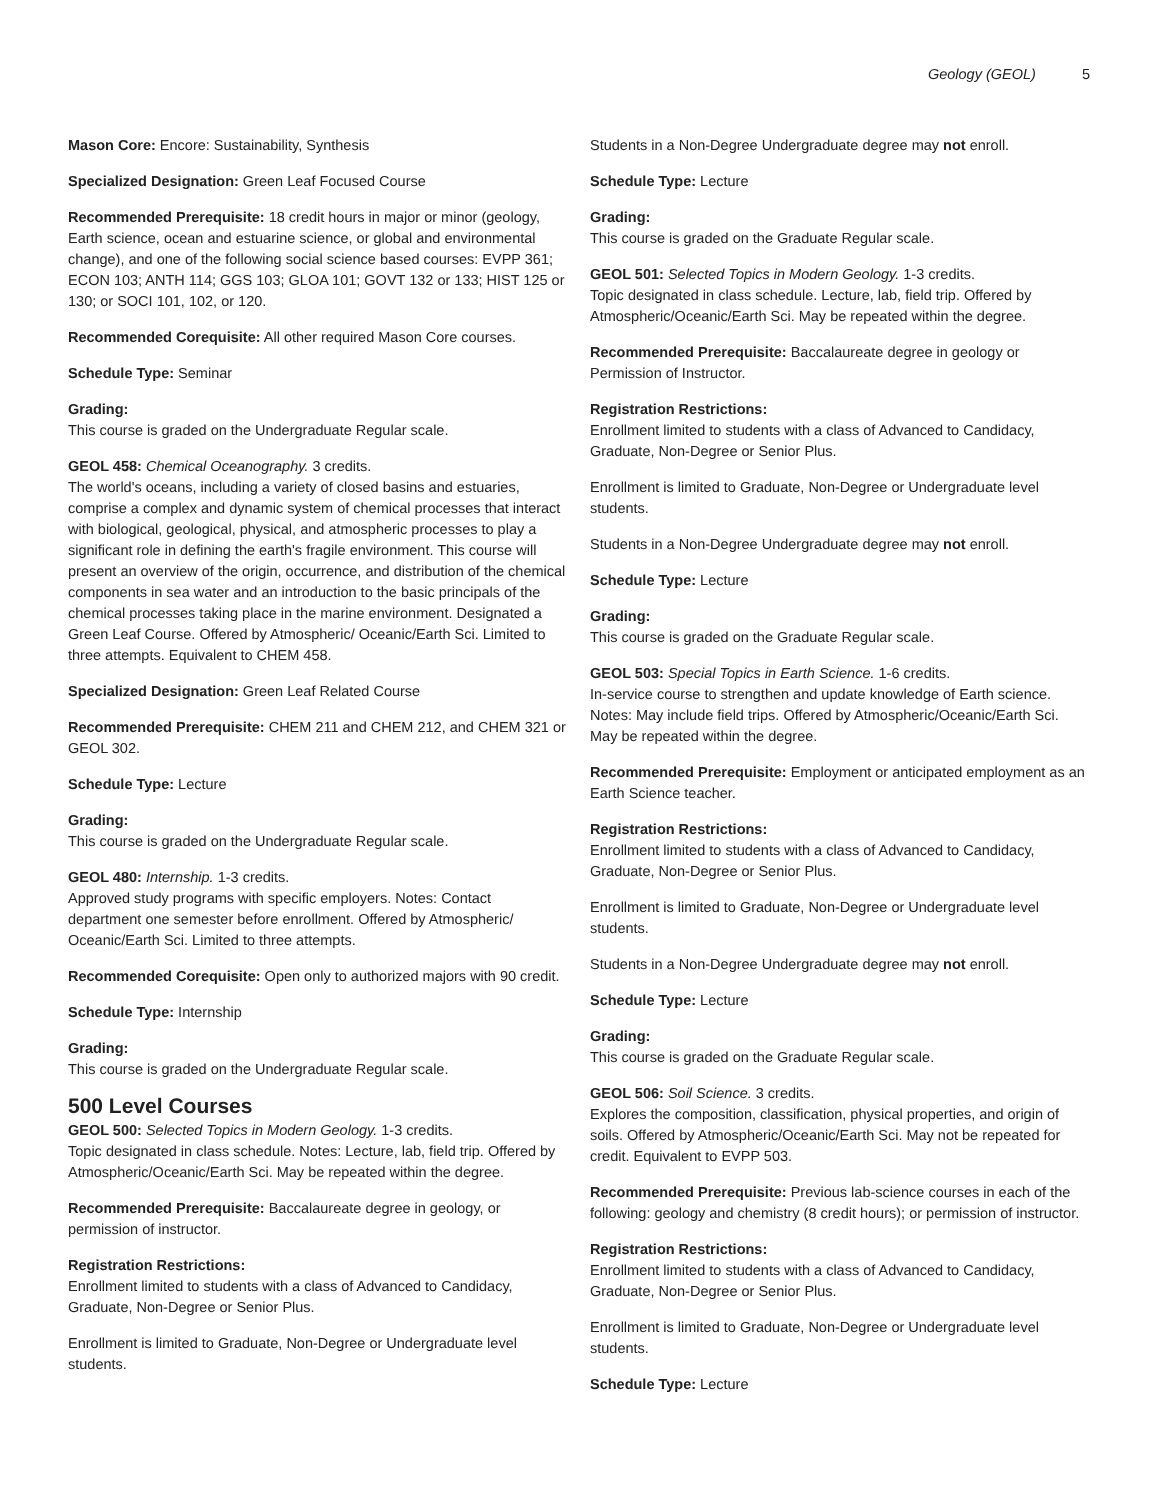Geology (GEOL) 5
Mason Core: Encore: Sustainability, Synthesis
Specialized Designation: Green Leaf Focused Course
Recommended Prerequisite: 18 credit hours in major or minor (geology, Earth science, ocean and estuarine science, or global and environmental change), and one of the following social science based courses: EVPP 361; ECON 103; ANTH 114; GGS 103; GLOA 101; GOVT 132 or 133; HIST 125 or 130; or SOCI 101, 102, or 120.
Recommended Corequisite: All other required Mason Core courses.
Schedule Type: Seminar
Grading:
This course is graded on the Undergraduate Regular scale.
GEOL 458: Chemical Oceanography. 3 credits.
The world's oceans, including a variety of closed basins and estuaries, comprise a complex and dynamic system of chemical processes that interact with biological, geological, physical, and atmospheric processes to play a significant role in defining the earth's fragile environment. This course will present an overview of the origin, occurrence, and distribution of the chemical components in sea water and an introduction to the basic principals of the chemical processes taking place in the marine environment. Designated a Green Leaf Course. Offered by Atmospheric/ Oceanic/Earth Sci. Limited to three attempts. Equivalent to CHEM 458.
Specialized Designation: Green Leaf Related Course
Recommended Prerequisite: CHEM 211 and CHEM 212, and CHEM 321 or GEOL 302.
Schedule Type: Lecture
Grading:
This course is graded on the Undergraduate Regular scale.
GEOL 480: Internship. 1-3 credits.
Approved study programs with specific employers. Notes: Contact department one semester before enrollment. Offered by Atmospheric/ Oceanic/Earth Sci. Limited to three attempts.
Recommended Corequisite: Open only to authorized majors with 90 credit.
Schedule Type: Internship
Grading:
This course is graded on the Undergraduate Regular scale.
500 Level Courses
GEOL 500: Selected Topics in Modern Geology. 1-3 credits.
Topic designated in class schedule. Notes: Lecture, lab, field trip. Offered by Atmospheric/Oceanic/Earth Sci. May be repeated within the degree.
Recommended Prerequisite: Baccalaureate degree in geology, or permission of instructor.
Registration Restrictions:
Enrollment limited to students with a class of Advanced to Candidacy, Graduate, Non-Degree or Senior Plus.
Enrollment is limited to Graduate, Non-Degree or Undergraduate level students.
Students in a Non-Degree Undergraduate degree may not enroll.
Schedule Type: Lecture
Grading:
This course is graded on the Graduate Regular scale.
GEOL 501: Selected Topics in Modern Geology. 1-3 credits.
Topic designated in class schedule. Lecture, lab, field trip. Offered by Atmospheric/Oceanic/Earth Sci. May be repeated within the degree.
Recommended Prerequisite: Baccalaureate degree in geology or Permission of Instructor.
Registration Restrictions:
Enrollment limited to students with a class of Advanced to Candidacy, Graduate, Non-Degree or Senior Plus.
Enrollment is limited to Graduate, Non-Degree or Undergraduate level students.
Students in a Non-Degree Undergraduate degree may not enroll.
Schedule Type: Lecture
Grading:
This course is graded on the Graduate Regular scale.
GEOL 503: Special Topics in Earth Science. 1-6 credits.
In-service course to strengthen and update knowledge of Earth science. Notes: May include field trips. Offered by Atmospheric/Oceanic/Earth Sci. May be repeated within the degree.
Recommended Prerequisite: Employment or anticipated employment as an Earth Science teacher.
Registration Restrictions:
Enrollment limited to students with a class of Advanced to Candidacy, Graduate, Non-Degree or Senior Plus.
Enrollment is limited to Graduate, Non-Degree or Undergraduate level students.
Students in a Non-Degree Undergraduate degree may not enroll.
Schedule Type: Lecture
Grading:
This course is graded on the Graduate Regular scale.
GEOL 506: Soil Science. 3 credits.
Explores the composition, classification, physical properties, and origin of soils. Offered by Atmospheric/Oceanic/Earth Sci. May not be repeated for credit. Equivalent to EVPP 503.
Recommended Prerequisite: Previous lab-science courses in each of the following: geology and chemistry (8 credit hours); or permission of instructor.
Registration Restrictions:
Enrollment limited to students with a class of Advanced to Candidacy, Graduate, Non-Degree or Senior Plus.
Enrollment is limited to Graduate, Non-Degree or Undergraduate level students.
Schedule Type: Lecture